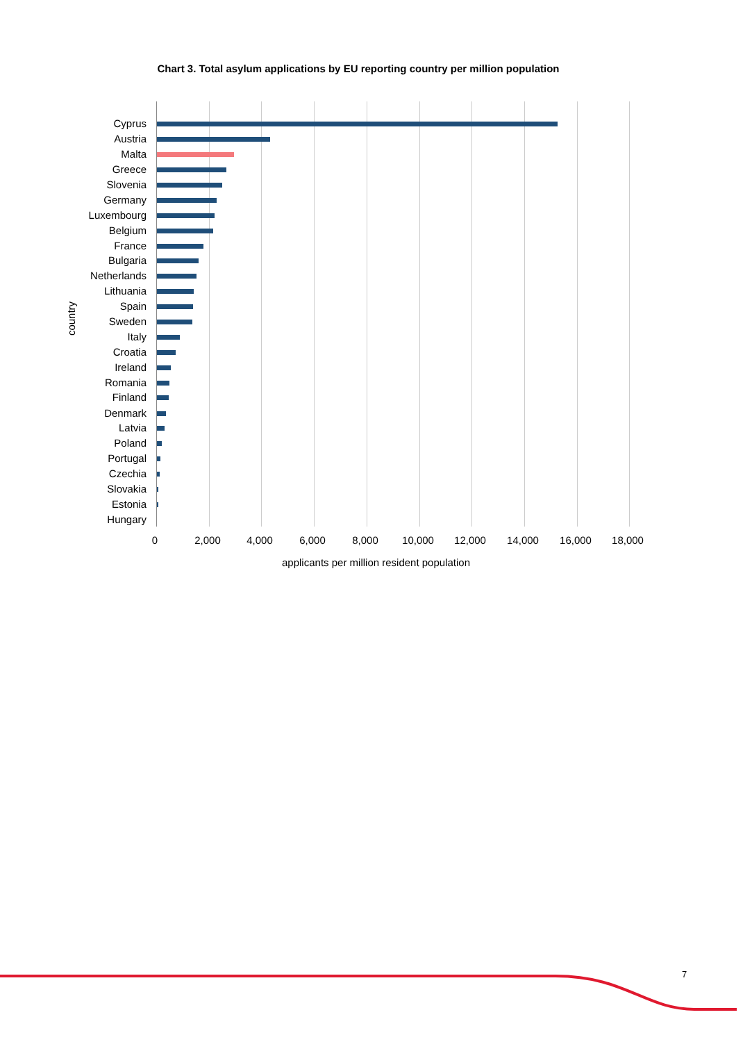Chart 3. Total asylum applications by EU reporting country per million population
country
Cyprus
Austria
Malta
Greece
Slovenia
Germany
Luxembourg
Belgium
France
Bulgaria
Netherlands
Lithuania
Spain
Sweden
Italy
Croatia
Ireland
Romania
Finland
Denmark
Latvia
Poland
Portugal
Czechia
Slovakia
Estonia
Hungary
0 2,000 4,000 6,000 8,000 10,000 12,000 14,000 16,000 18,000
applicants per million resident population
7